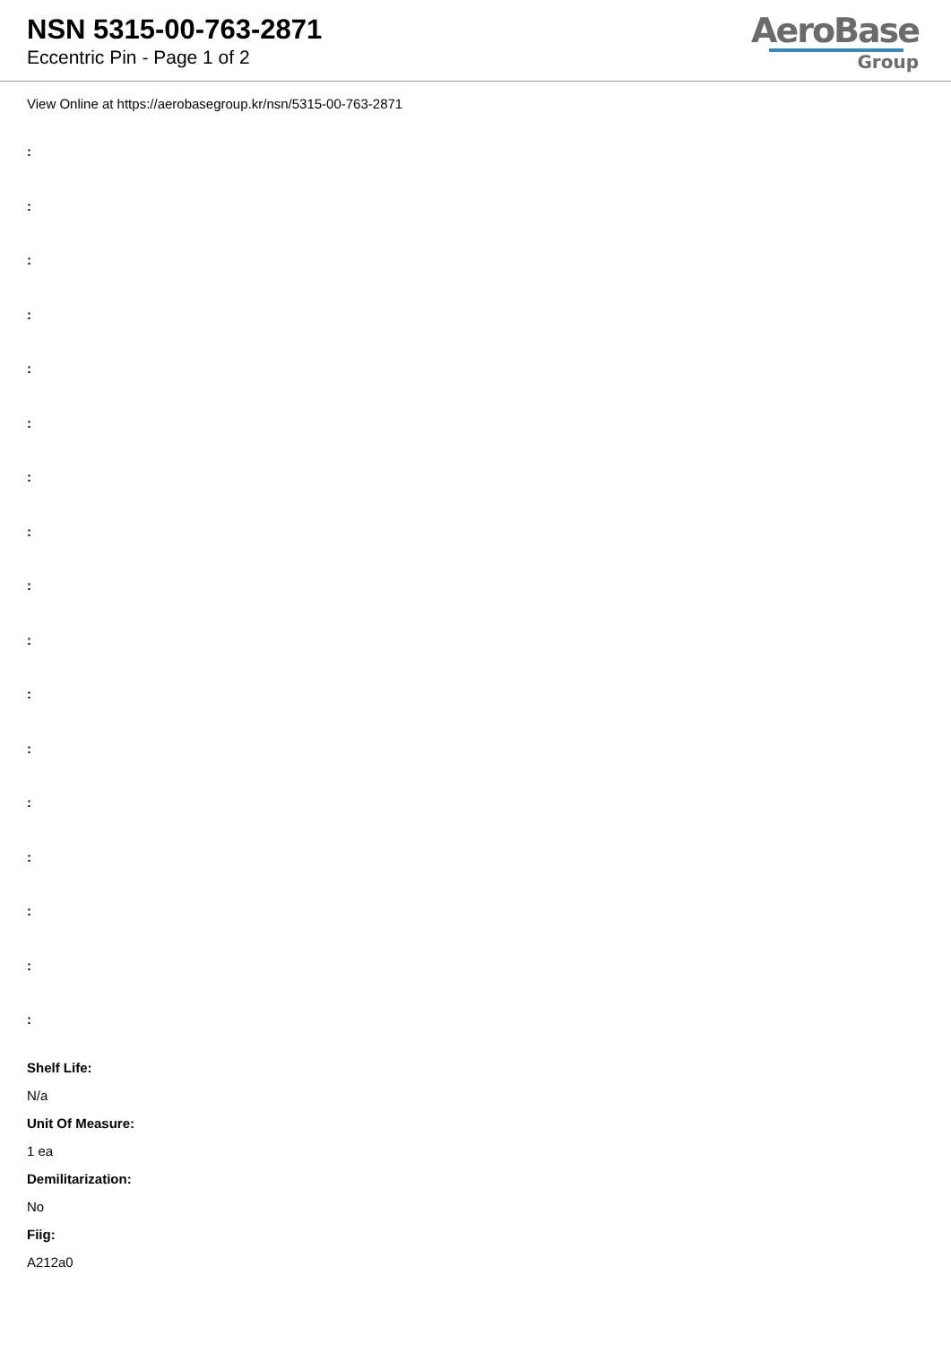NSN 5315-00-763-2871
Eccentric Pin - Page 1 of 2
AeroBase
Group
View Online at https://aerobasegroup.kr/nsn/5315-00-763-2871
:
:
:
:
:
:
:
:
:
:
:
:
:
:
:
:
:
Shelf Life:
N/a
Unit Of Measure:
1 ea
Demilitarization:
No
Fiig:
A212a0